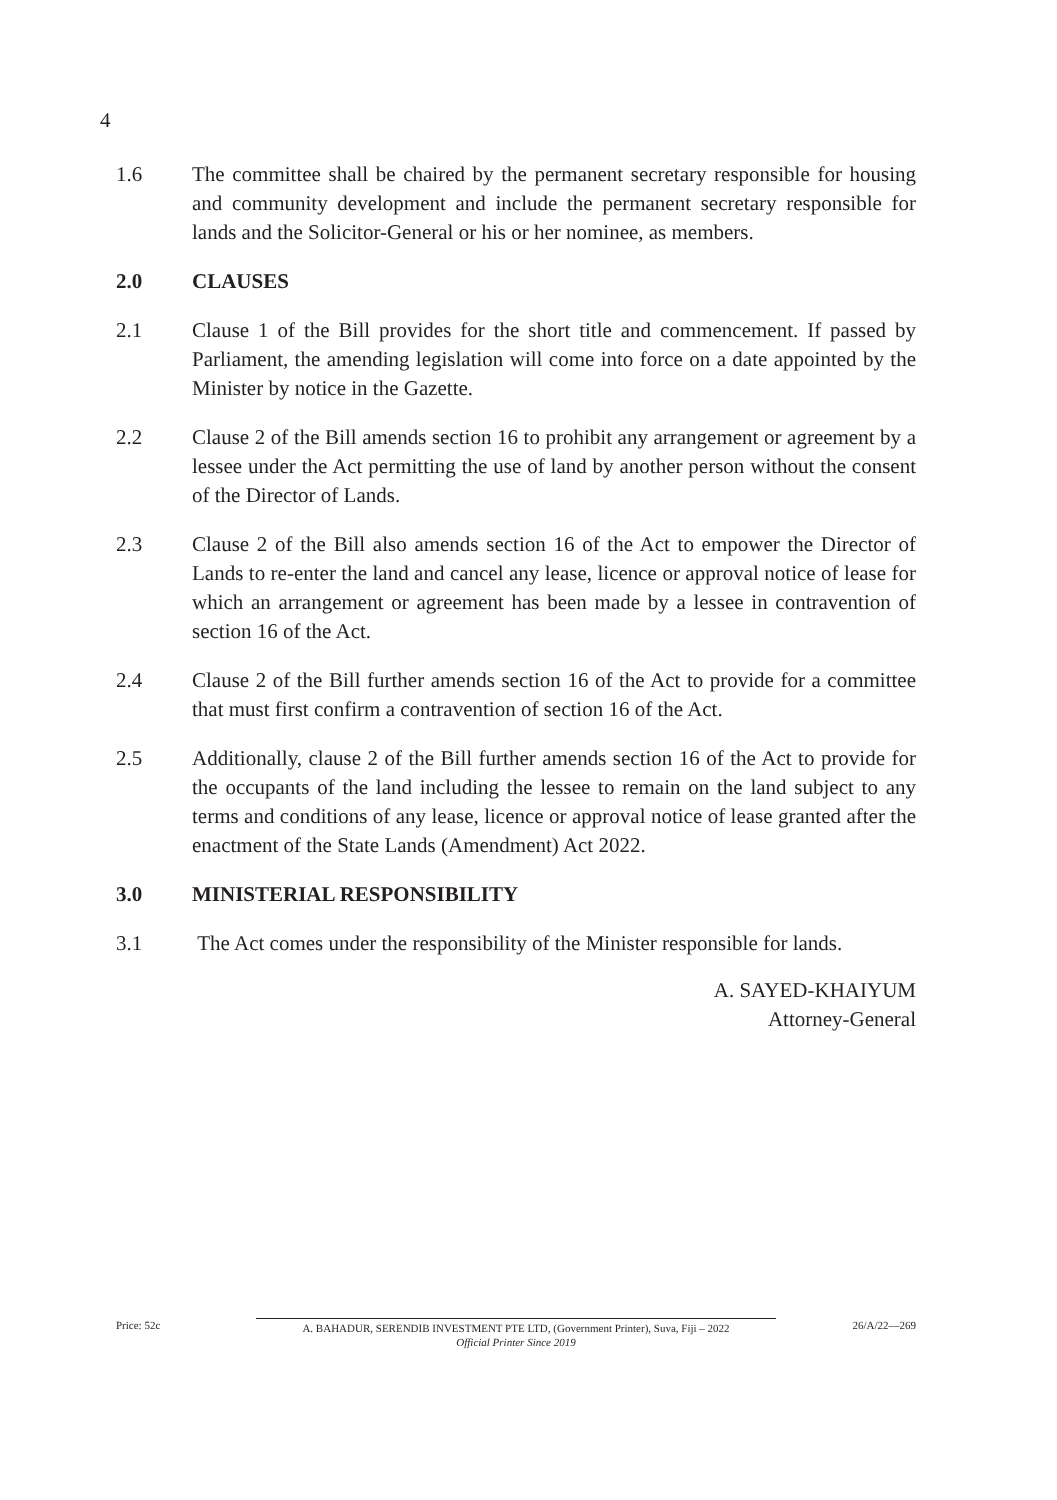4
1.6 The committee shall be chaired by the permanent secretary responsible for housing and community development and include the permanent secretary responsible for lands and the Solicitor-General or his or her nominee, as members.
2.0 CLAUSES
2.1 Clause 1 of the Bill provides for the short title and commencement. If passed by Parliament, the amending legislation will come into force on a date appointed by the Minister by notice in the Gazette.
2.2 Clause 2 of the Bill amends section 16 to prohibit any arrangement or agreement by a lessee under the Act permitting the use of land by another person without the consent of the Director of Lands.
2.3 Clause 2 of the Bill also amends section 16 of the Act to empower the Director of Lands to re-enter the land and cancel any lease, licence or approval notice of lease for which an arrangement or agreement has been made by a lessee in contravention of section 16 of the Act.
2.4 Clause 2 of the Bill further amends section 16 of the Act to provide for a committee that must first confirm a contravention of section 16 of the Act.
2.5 Additionally, clause 2 of the Bill further amends section 16 of the Act to provide for the occupants of the land including the lessee to remain on the land subject to any terms and conditions of any lease, licence or approval notice of lease granted after the enactment of the State Lands (Amendment) Act 2022.
3.0 MINISTERIAL RESPONSIBILITY
3.1 The Act comes under the responsibility of the Minister responsible for lands.
A. SAYED-KHAIYUM
Attorney-General
Price: 52c A. BAHADUR, SERENDIB INVESTMENT PTE LTD, (Government Printer), Suva, Fiji – 2022
Official Printer Since 2019
26/A/22—269